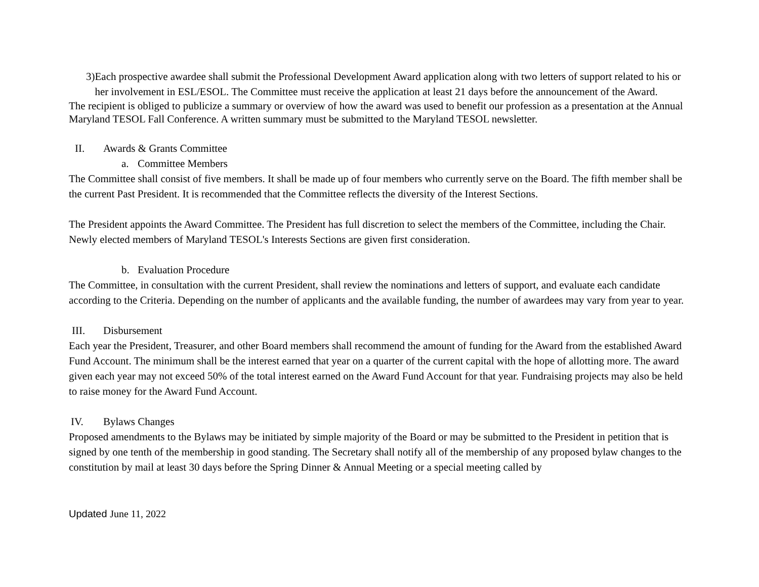3) Each prospective awardee shall submit the Professional Development Award application along with two letters of support related to his or her involvement in ESL/ESOL. The Committee must receive the application at least 21 days before the announcement of the Award.
The recipient is obliged to publicize a summary or overview of how the award was used to benefit our profession as a presentation at the Annual Maryland TESOL Fall Conference. A written summary must be submitted to the Maryland TESOL newsletter.
II. Awards & Grants Committee
a. Committee Members
The Committee shall consist of five members. It shall be made up of four members who currently serve on the Board. The fifth member shall be the current Past President. It is recommended that the Committee reflects the diversity of the Interest Sections.
The President appoints the Award Committee. The President has full discretion to select the members of the Committee, including the Chair. Newly elected members of Maryland TESOL's Interests Sections are given first consideration.
b. Evaluation Procedure
The Committee, in consultation with the current President, shall review the nominations and letters of support, and evaluate each candidate according to the Criteria. Depending on the number of applicants and the available funding, the number of awardees may vary from year to year.
III. Disbursement
Each year the President, Treasurer, and other Board members shall recommend the amount of funding for the Award from the established Award Fund Account. The minimum shall be the interest earned that year on a quarter of the current capital with the hope of allotting more. The award given each year may not exceed 50% of the total interest earned on the Award Fund Account for that year. Fundraising projects may also be held to raise money for the Award Fund Account.
IV. Bylaws Changes
Proposed amendments to the Bylaws may be initiated by simple majority of the Board or may be submitted to the President in petition that is signed by one tenth of the membership in good standing. The Secretary shall notify all of the membership of any proposed bylaw changes to the constitution by mail at least 30 days before the Spring Dinner & Annual Meeting or a special meeting called by
Updated June 11, 2022